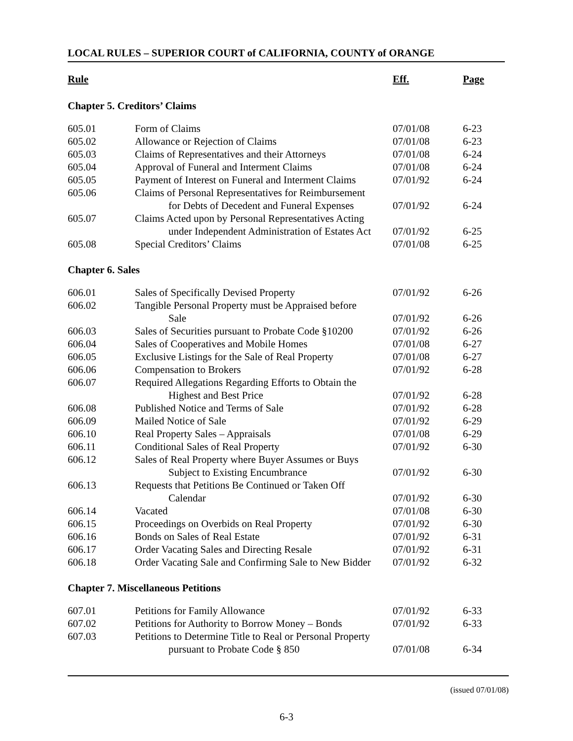LOCAL RULES – SUPERIOR COURT of CALIFORNIA, COUNTY of ORANGE
| Rule | | Eff. | Page |
| --- | --- | --- | --- |
| Chapter 5. Creditors’ Claims | | | |
| 605.01 | Form of Claims | 07/01/08 | 6-23 |
| 605.02 | Allowance or Rejection of Claims | 07/01/08 | 6-23 |
| 605.03 | Claims of Representatives and their Attorneys | 07/01/08 | 6-24 |
| 605.04 | Approval of Funeral and Interment Claims | 07/01/08 | 6-24 |
| 605.05 | Payment of Interest on Funeral and Interment Claims | 07/01/92 | 6-24 |
| 605.06 | Claims of Personal Representatives for Reimbursement | | |
| | for Debts of Decedent and Funeral Expenses | 07/01/92 | 6-24 |
| 605.07 | Claims Acted upon by Personal Representatives Acting | | |
| | under Independent Administration of Estates Act | 07/01/92 | 6-25 |
| 605.08 | Special Creditors’ Claims | 07/01/08 | 6-25 |
| Chapter 6. Sales | | | |
| 606.01 | Sales of Specifically Devised Property | 07/01/92 | 6-26 |
| 606.02 | Tangible Personal Property must be Appraised before | | |
| | Sale | 07/01/92 | 6-26 |
| 606.03 | Sales of Securities pursuant to Probate Code §10200 | 07/01/92 | 6-26 |
| 606.04 | Sales of Cooperatives and Mobile Homes | 07/01/08 | 6-27 |
| 606.05 | Exclusive Listings for the Sale of Real Property | 07/01/08 | 6-27 |
| 606.06 | Compensation to Brokers | 07/01/92 | 6-28 |
| 606.07 | Required Allegations Regarding Efforts to Obtain the | | |
| | Highest and Best Price | 07/01/92 | 6-28 |
| 606.08 | Published Notice and Terms of Sale | 07/01/92 | 6-28 |
| 606.09 | Mailed Notice of Sale | 07/01/92 | 6-29 |
| 606.10 | Real Property Sales – Appraisals | 07/01/08 | 6-29 |
| 606.11 | Conditional Sales of Real Property | 07/01/92 | 6-30 |
| 606.12 | Sales of Real Property where Buyer Assumes or Buys | | |
| | Subject to Existing Encumbrance | 07/01/92 | 6-30 |
| 606.13 | Requests that Petitions Be Continued or Taken Off | | |
| | Calendar | 07/01/92 | 6-30 |
| 606.14 | Vacated | 07/01/08 | 6-30 |
| 606.15 | Proceedings on Overbids on Real Property | 07/01/92 | 6-30 |
| 606.16 | Bonds on Sales of Real Estate | 07/01/92 | 6-31 |
| 606.17 | Order Vacating Sales and Directing Resale | 07/01/92 | 6-31 |
| 606.18 | Order Vacating Sale and Confirming Sale to New Bidder | 07/01/92 | 6-32 |
| Chapter 7. Miscellaneous Petitions | | | |
| 607.01 | Petitions for Family Allowance | 07/01/92 | 6-33 |
| 607.02 | Petitions for Authority to Borrow Money – Bonds | 07/01/92 | 6-33 |
| 607.03 | Petitions to Determine Title to Real or Personal Property | | |
| | pursuant to Probate Code § 850 | 07/01/08 | 6-34 |
(issued 07/01/08)
6-3